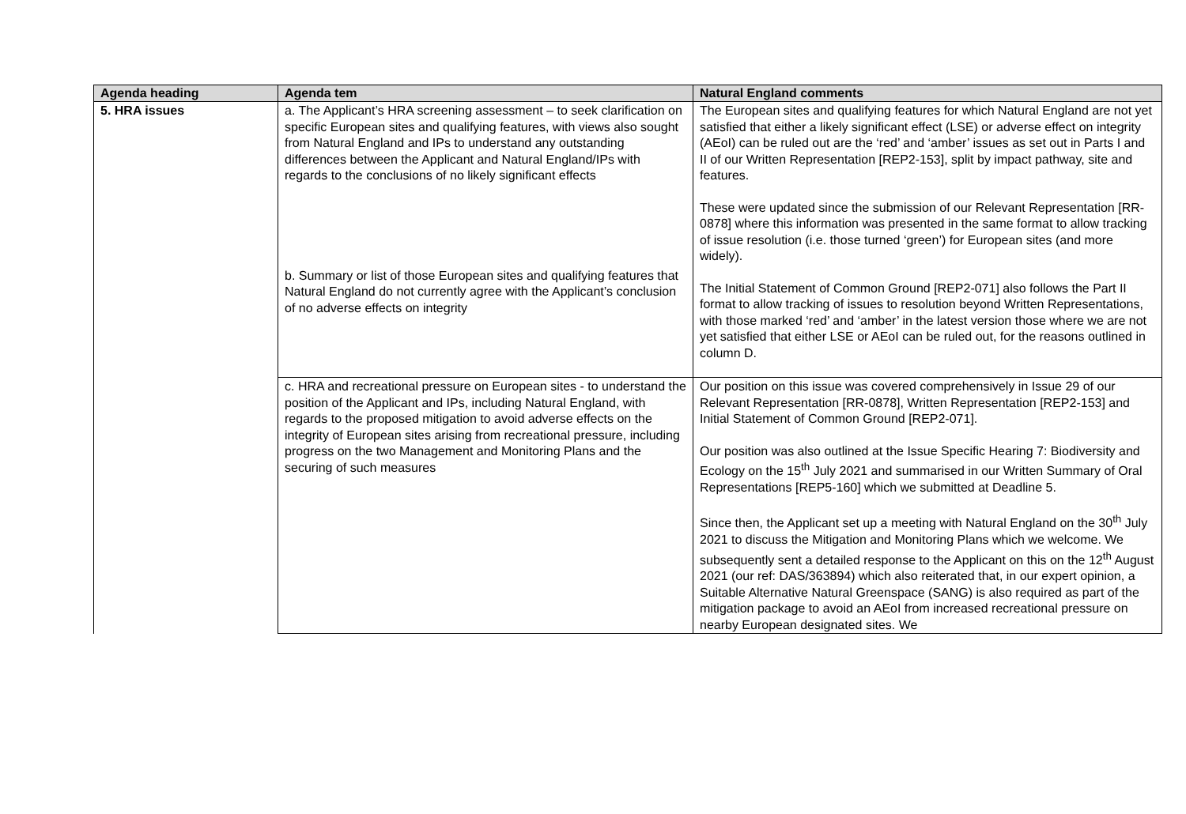| Agenda heading | Agenda tem | Natural England comments |
| --- | --- | --- |
| 5. HRA issues | a. The Applicant’s HRA screening assessment – to seek clarification on specific European sites and qualifying features, with views also sought from Natural England and IPs to understand any outstanding differences between the Applicant and Natural England/IPs with regards to the conclusions of no likely significant effects | The European sites and qualifying features for which Natural England are not yet satisfied that either a likely significant effect (LSE) or adverse effect on integrity (AEoI) can be ruled out are the ‘red’ and ‘amber’ issues as set out in Parts I and II of our Written Representation [REP2-153], split by impact pathway, site and features. These were updated since the submission of our Relevant Representation [RR-0878] where this information was presented in the same format to allow tracking of issue resolution (i.e. those turned ‘green’) for European sites (and more widely). The Initial Statement of Common Ground [REP2-071] also follows the Part II format to allow tracking of issues to resolution beyond Written Representations, with those marked ‘red’ and ‘amber’ in the latest version those where we are not yet satisfied that either LSE or AEoI can be ruled out, for the reasons outlined in column D. |
| | b. Summary or list of those European sites and qualifying features that Natural England do not currently agree with the Applicant’s conclusion of no adverse effects on integrity | |
| | c. HRA and recreational pressure on European sites - to understand the position of the Applicant and IPs, including Natural England, with regards to the proposed mitigation to avoid adverse effects on the integrity of European sites arising from recreational pressure, including progress on the two Management and Monitoring Plans and the securing of such measures | Our position on this issue was covered comprehensively in Issue 29 of our Relevant Representation [RR-0878], Written Representation [REP2-153] and Initial Statement of Common Ground [REP2-071]. Our position was also outlined at the Issue Specific Hearing 7: Biodiversity and Ecology on the 15<sup>th</sup> July 2021 and summarised in our Written Summary of Oral Representations [REP5-160] which we submitted at Deadline 5. Since then, the Applicant set up a meeting with Natural England on the 30<sup>th</sup> July 2021 to discuss the Mitigation and Monitoring Plans which we welcome. We subsequently sent a detailed response to the Applicant on this on the 12<sup>th</sup> August 2021 (our ref: DAS/363894) which also reiterated that, in our expert opinion, a Suitable Alternative Natural Greenspace (SANG) is also required as part of the mitigation package to avoid an AEoI from increased recreational pressure on nearby European designated sites. We |